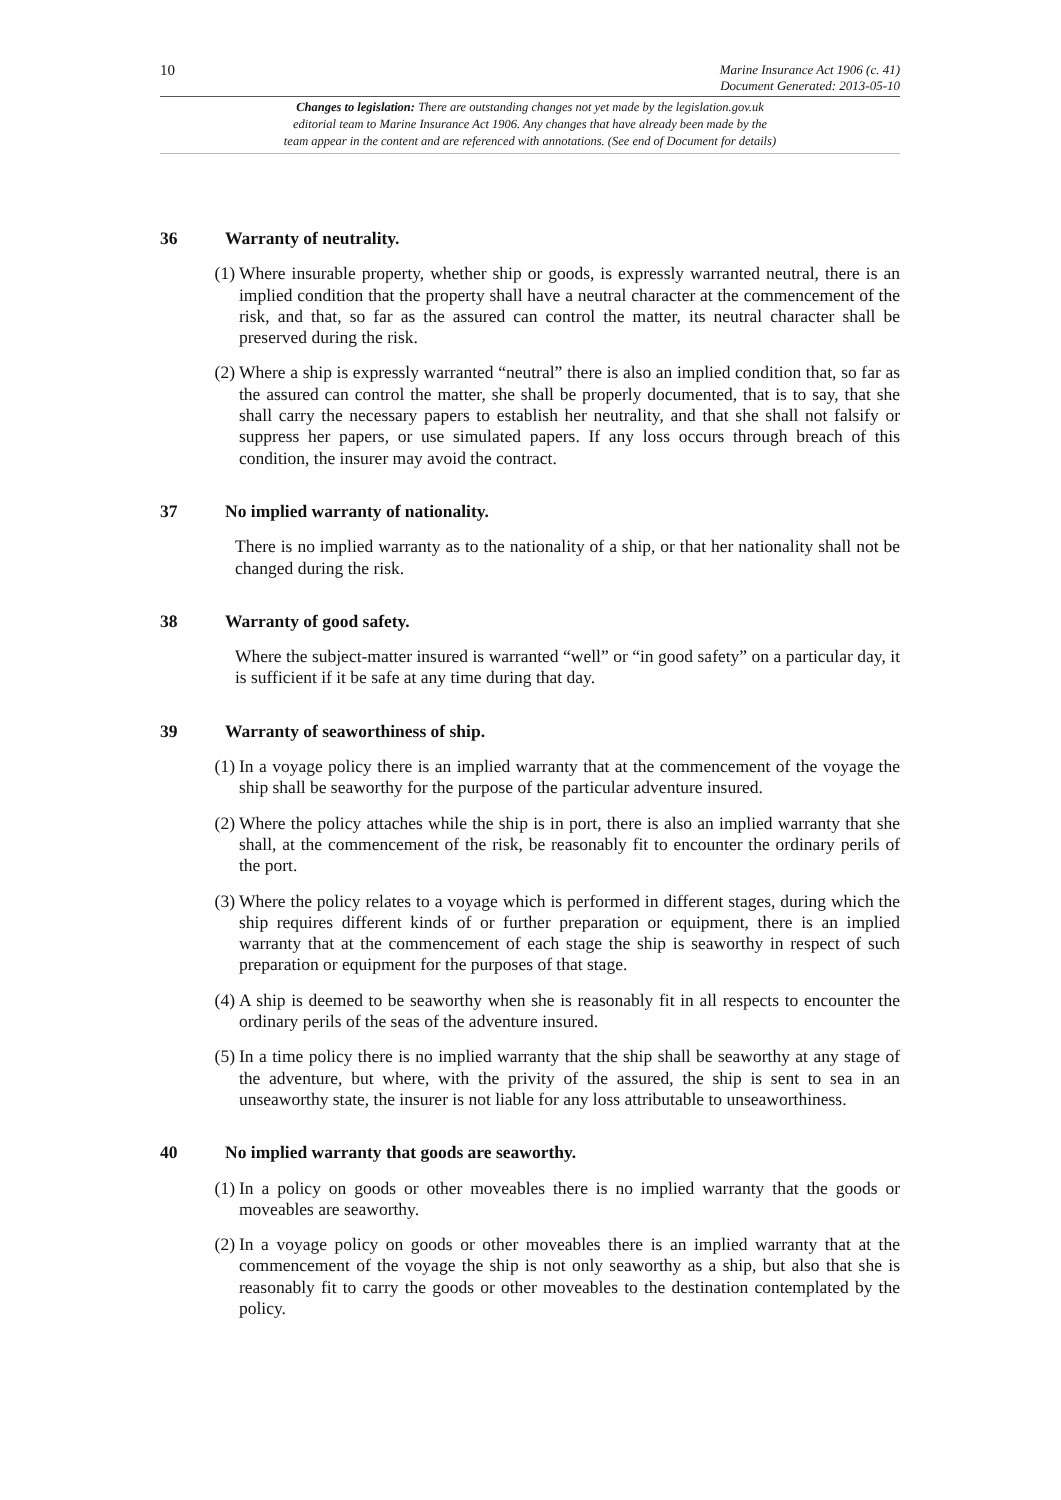10
Marine Insurance Act 1906 (c. 41)
Document Generated: 2013-05-10
Changes to legislation: There are outstanding changes not yet made by the legislation.gov.uk
editorial team to Marine Insurance Act 1906. Any changes that have already been made by the
team appear in the content and are referenced with annotations. (See end of Document for details)
36 Warranty of neutrality.
(1) Where insurable property, whether ship or goods, is expressly warranted neutral, there is an implied condition that the property shall have a neutral character at the commencement of the risk, and that, so far as the assured can control the matter, its neutral character shall be preserved during the risk.
(2) Where a ship is expressly warranted “neutral” there is also an implied condition that, so far as the assured can control the matter, she shall be properly documented, that is to say, that she shall carry the necessary papers to establish her neutrality, and that she shall not falsify or suppress her papers, or use simulated papers. If any loss occurs through breach of this condition, the insurer may avoid the contract.
37 No implied warranty of nationality.
There is no implied warranty as to the nationality of a ship, or that her nationality shall not be changed during the risk.
38 Warranty of good safety.
Where the subject-matter insured is warranted “well” or “in good safety” on a particular day, it is sufficient if it be safe at any time during that day.
39 Warranty of seaworthiness of ship.
(1) In a voyage policy there is an implied warranty that at the commencement of the voyage the ship shall be seaworthy for the purpose of the particular adventure insured.
(2) Where the policy attaches while the ship is in port, there is also an implied warranty that she shall, at the commencement of the risk, be reasonably fit to encounter the ordinary perils of the port.
(3) Where the policy relates to a voyage which is performed in different stages, during which the ship requires different kinds of or further preparation or equipment, there is an implied warranty that at the commencement of each stage the ship is seaworthy in respect of such preparation or equipment for the purposes of that stage.
(4) A ship is deemed to be seaworthy when she is reasonably fit in all respects to encounter the ordinary perils of the seas of the adventure insured.
(5) In a time policy there is no implied warranty that the ship shall be seaworthy at any stage of the adventure, but where, with the privity of the assured, the ship is sent to sea in an unseaworthy state, the insurer is not liable for any loss attributable to unseaworthiness.
40 No implied warranty that goods are seaworthy.
(1) In a policy on goods or other moveables there is no implied warranty that the goods or moveables are seaworthy.
(2) In a voyage policy on goods or other moveables there is an implied warranty that at the commencement of the voyage the ship is not only seaworthy as a ship, but also that she is reasonably fit to carry the goods or other moveables to the destination contemplated by the policy.